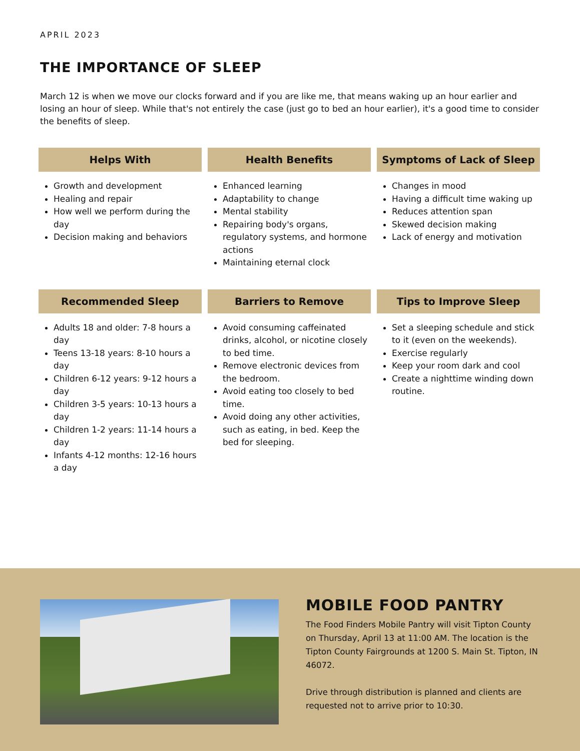APRIL 2023
THE IMPORTANCE OF SLEEP
March 12 is when we move our clocks forward and if you are like me, that means waking up an hour earlier and losing an hour of sleep. While that's not entirely the case (just go to bed an hour earlier), it's a good time to consider the benefits of sleep.
Helps With
Growth and development
Healing and repair
How well we perform during the day
Decision making and behaviors
Health Benefits
Enhanced learning
Adaptability to change
Mental stability
Repairing body's organs, regulatory systems, and hormone actions
Maintaining eternal clock
Symptoms of Lack of Sleep
Changes in mood
Having a difficult time waking up
Reduces attention span
Skewed decision making
Lack of energy and motivation
Recommended Sleep
Adults 18 and older: 7-8 hours a day
Teens 13-18 years: 8-10 hours a day
Children 6-12 years: 9-12 hours a day
Children 3-5 years: 10-13 hours a day
Children 1-2 years: 11-14 hours a day
Infants 4-12 months: 12-16 hours a day
Barriers to Remove
Avoid consuming caffeinated drinks, alcohol, or nicotine closely to bed time.
Remove electronic devices from the bedroom.
Avoid eating too closely to bed time.
Avoid doing any other activities, such as eating, in bed. Keep the bed for sleeping.
Tips to Improve Sleep
Set a sleeping schedule and stick to it (even on the weekends).
Exercise regularly
Keep your room dark and cool
Create a nighttime winding down routine.
MOBILE FOOD PANTRY
The Food Finders Mobile Pantry will visit Tipton County on Thursday, April 13 at 11:00 AM. The location is the Tipton County Fairgrounds at 1200 S. Main St. Tipton, IN 46072.
Drive through distribution is planned and clients are requested not to arrive prior to 10:30.